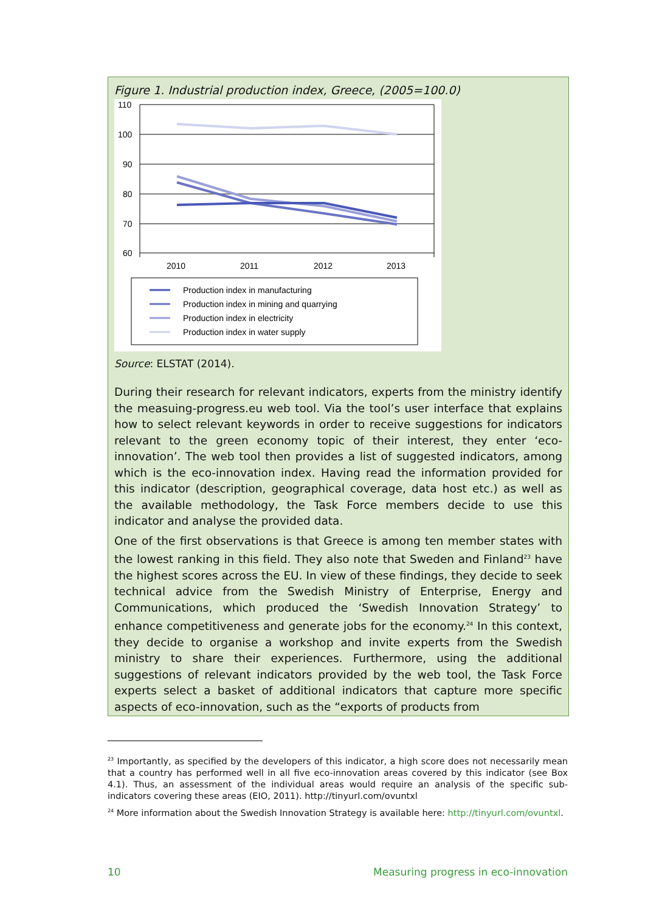Figure 1. Industrial production index, Greece, (2005=100.0)
110
100
90
80
70
60
2010
2011
2012
2013
Production index in manufacturing
Production index in mining and quarrying
Production index in electricity
Production index in water supply
Source: ELSTAT (2014).
During their research for relevant indicators, experts from the ministry identify the measuing-progress.eu web tool. Via the tool’s user interface that explains how to select relevant keywords in order to receive suggestions for indicators relevant to the green economy topic of their interest, they enter ‘eco-innovation’. The web tool then provides a list of suggested indicators, among which is the eco-innovation index. Having read the information provided for this indicator (description, geographical coverage, data host etc.) as well as the available methodology, the Task Force members decide to use this indicator and analyse the provided data.
One of the first observations is that Greece is among ten member states with the lowest ranking in this field. They also note that Sweden and Finland<sup>23</sup> have the highest scores across the EU. In view of these findings, they decide to seek technical advice from the Swedish Ministry of Enterprise, Energy and Communications, which produced the ‘Swedish Innovation Strategy’ to enhance competitiveness and generate jobs for the economy.<sup>24</sup> In this context, they decide to organise a workshop and invite experts from the Swedish ministry to share their experiences. Furthermore, using the additional suggestions of relevant indicators provided by the web tool, the Task Force experts select a basket of additional indicators that capture more specific aspects of eco-innovation, such as the “exports of products from
<sup>23</sup> Importantly, as specified by the developers of this indicator, a high score does not necessarily mean that a country has performed well in all five eco-innovation areas covered by this indicator (see Box 4.1). Thus, an assessment of the individual areas would require an analysis of the specific sub-indicators covering these areas (EIO, 2011). http://tinyurl.com/ovuntxl
<sup>24</sup> More information about the Swedish Innovation Strategy is available here: http://tinyurl.com/ovuntxl.
10 Measuring progress in eco-innovation